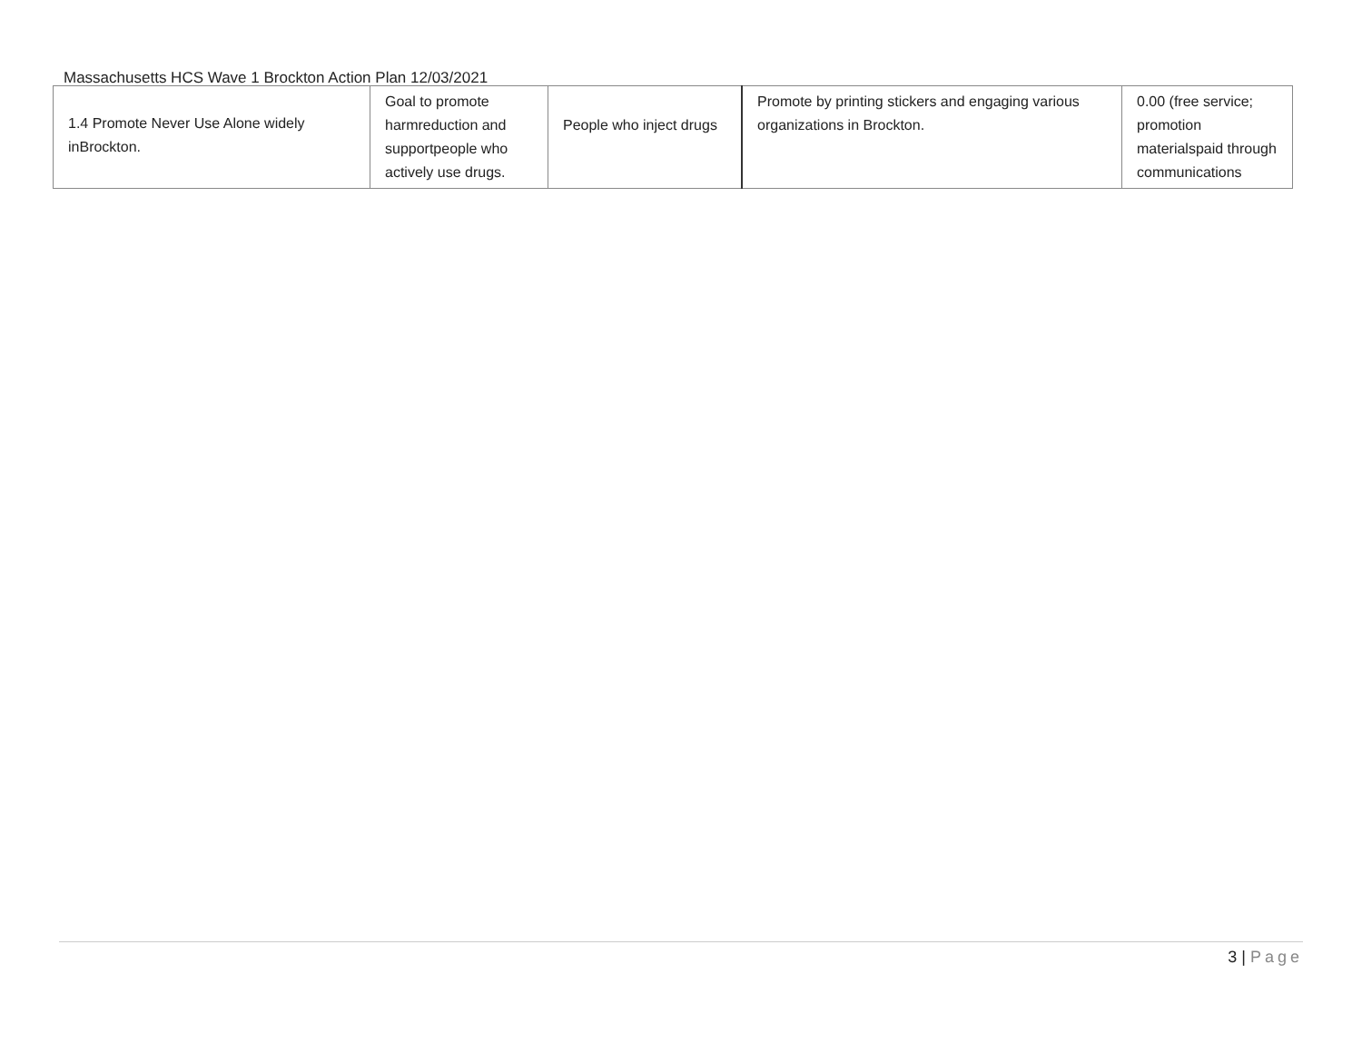Massachusetts HCS Wave 1 Brockton Action Plan 12/03/2021
| 1.4 Promote Never Use Alone widely inBrockton. | Goal to promote harmreduction and supportpeople who actively use drugs. | People who inject drugs | Promote by printing stickers and engaging various organizations in Brockton. | 0.00 (free service; promotion materialspaid through communications |
3 | Page